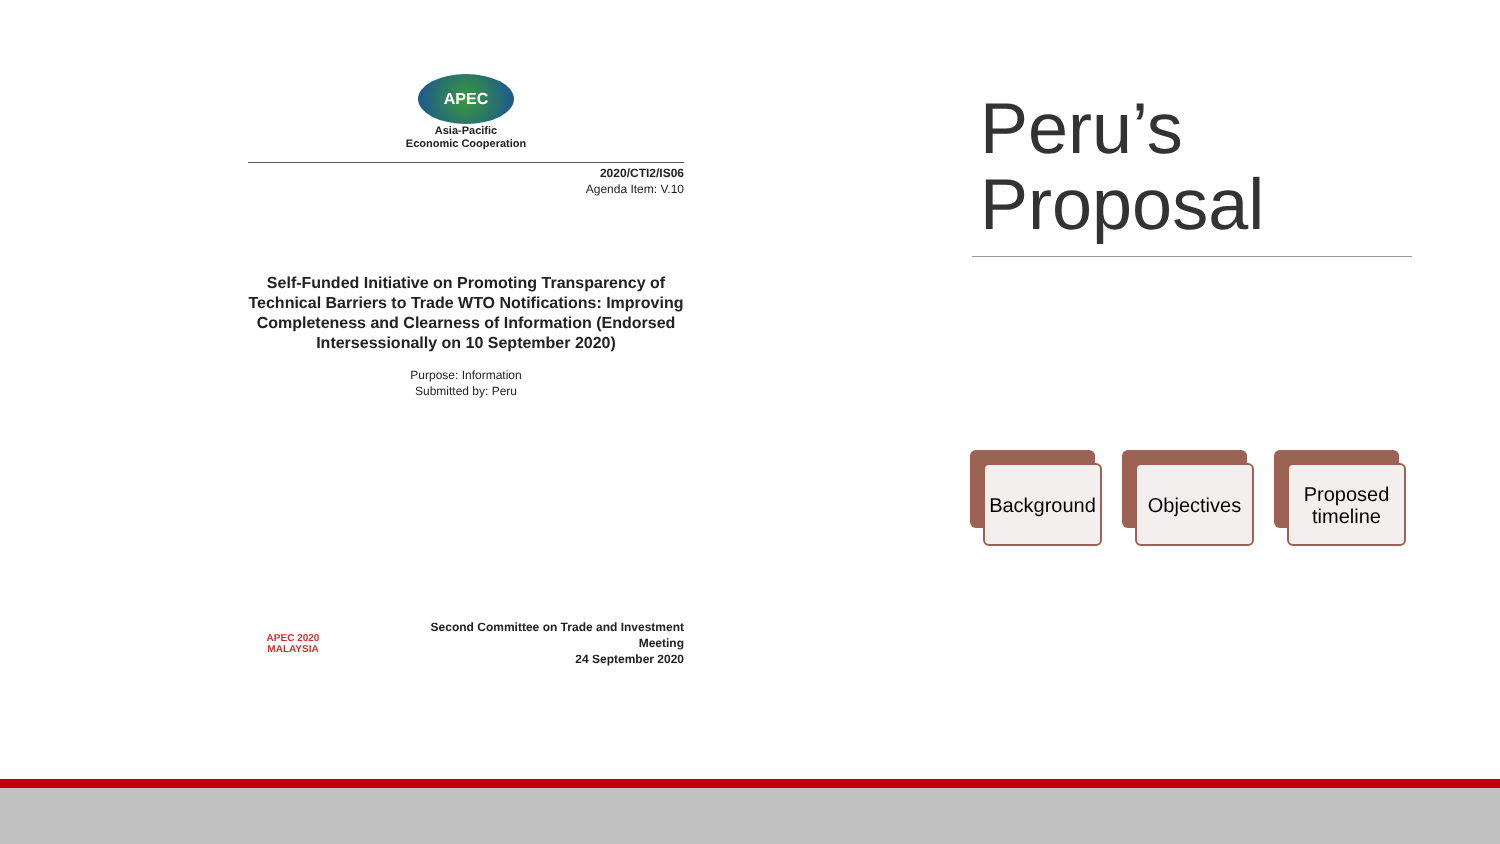APEC
Asia-Pacific
Economic Cooperation
2020/CTI2/IS06
Agenda Item: V.10
Self-Funded Initiative on Promoting Transparency of Technical Barriers to Trade WTO Notifications: Improving Completeness and Clearness of Information (Endorsed Intersessionally on 10 September 2020)
Purpose: Information
Submitted by: Peru
APEC 2020
MALAYSIA
Second Committee on Trade and Investment
Meeting
24 September 2020
Peru’s
Proposal
Background
Objectives
Proposed timeline